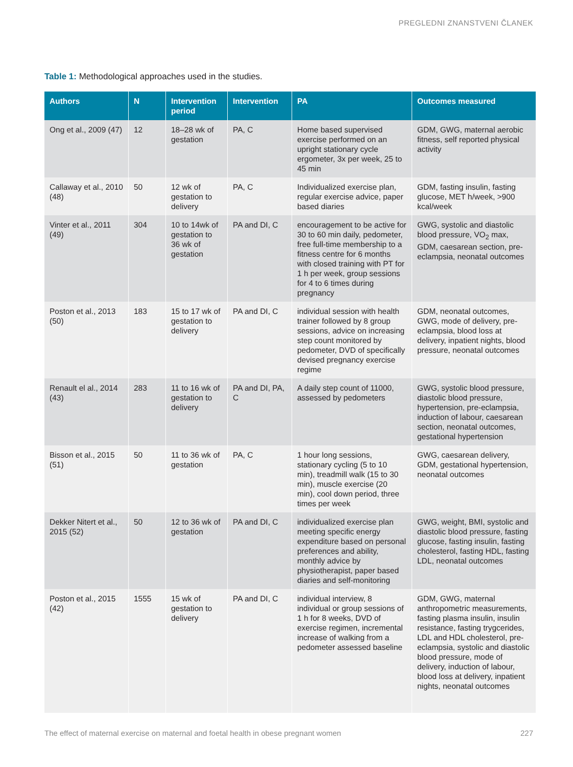PREGLEDNI ZNANSTVENI ČLANEK
Table 1: Methodological approaches used in the studies.
| Authors | N | Intervention period | Intervention | PA | Outcomes measured |
| --- | --- | --- | --- | --- | --- |
| Ong et al., 2009 (47) | 12 | 18–28 wk of gestation | PA, C | Home based supervised exercise performed on an upright stationary cycle ergometer, 3x per week, 25 to 45 min | GDM, GWG, maternal aerobic fitness, self reported physical activity |
| Callaway et al., 2010 (48) | 50 | 12 wk of gestation to delivery | PA, C | Individualized exercise plan, regular exercise advice, paper based diaries | GDM, fasting insulin, fasting glucose, MET h/week, >900 kcal/week |
| Vinter et al., 2011 (49) | 304 | 10 to 14wk of gestation to 36 wk of gestation | PA and DI, C | encouragement to be active for 30 to 60 min daily, pedometer, free full-time membership to a fitness centre for 6 months with closed training with PT for 1 h per week, group sessions for 4 to 6 times during pregnancy | GWG, systolic and diastolic blood pressure, VO<sub>2</sub> max, GDM, caesarean section, pre-eclampsia, neonatal outcomes |
| Poston et al., 2013 (50) | 183 | 15 to 17 wk of gestation to delivery | PA and DI, C | individual session with health trainer followed by 8 group sessions, advice on increasing step count monitored by pedometer, DVD of specifically devised pregnancy exercise regime | GDM, neonatal outcomes, GWG, mode of delivery, pre-eclampsia, blood loss at delivery, inpatient nights, blood pressure, neonatal outcomes |
| Renault el al., 2014 (43) | 283 | 11 to 16 wk of gestation to delivery | PA and DI, PA, C | A daily step count of 11000, assessed by pedometers | GWG, systolic blood pressure, diastolic blood pressure, hypertension, pre-eclampsia, induction of labour, caesarean section, neonatal outcomes, gestational hypertension |
| Bisson et al., 2015 (51) | 50 | 11 to 36 wk of gestation | PA, C | 1 hour long sessions, stationary cycling (5 to 10 min), treadmill walk (15 to 30 min), muscle exercise (20 min), cool down period, three times per week | GWG, caesarean delivery, GDM, gestational hypertension, neonatal outcomes |
| Dekker Nitert et al., 2015 (52) | 50 | 12 to 36 wk of gestation | PA and DI, C | individualized exercise plan meeting specific energy expenditure based on personal preferences and ability, monthly advice by physiotherapist, paper based diaries and self-monitoring | GWG, weight, BMI, systolic and diastolic blood pressure, fasting glucose, fasting insulin, fasting cholesterol, fasting HDL, fasting LDL, neonatal outcomes |
| Poston et al., 2015 (42) | 1555 | 15 wk of gestation to delivery | PA and DI, C | individual interview, 8 individual or group sessions of 1 h for 8 weeks, DVD of exercise regimen, incremental increase of walking from a pedometer assessed baseline | GDM, GWG, maternal anthropometric measurements, fasting plasma insulin, insulin resistance, fasting trygcerides, LDL and HDL cholesterol, pre-eclampsia, systolic and diastolic blood pressure, mode of delivery, induction of labour, blood loss at delivery, inpatient nights, neonatal outcomes |
The effect of maternal exercise on maternal and foetal health in obese pregnant women 227